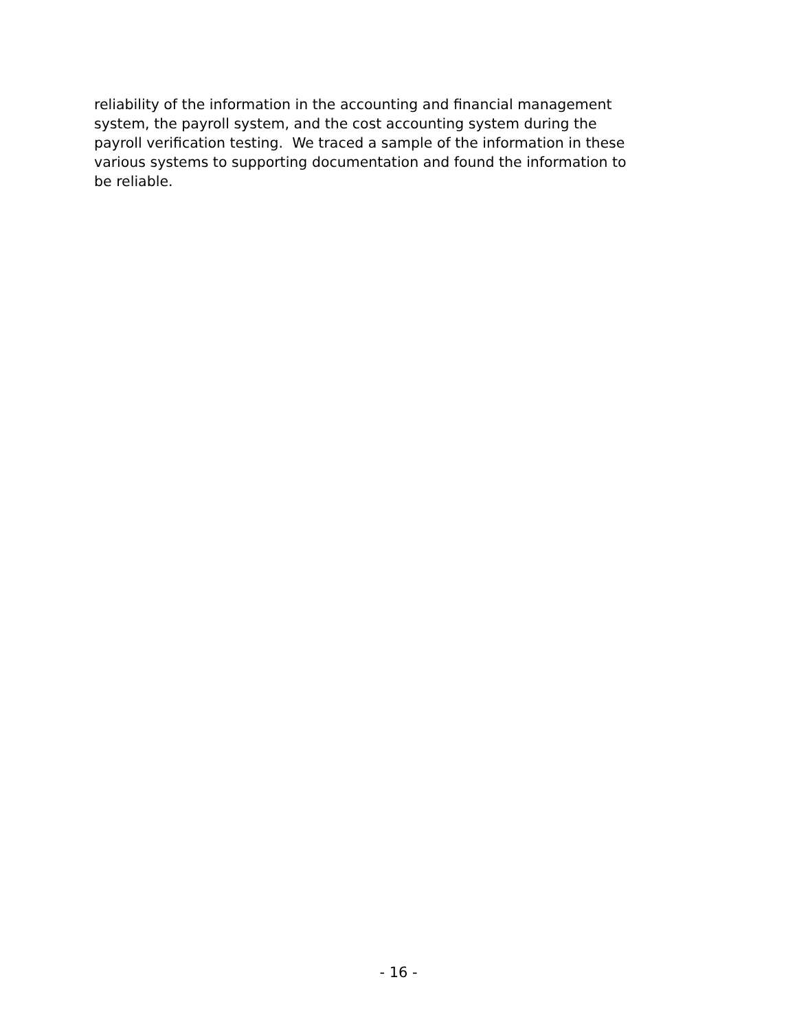reliability of the information in the accounting and financial management
system, the payroll system, and the cost accounting system during the
payroll verification testing. We traced a sample of the information in these
various systems to supporting documentation and found the information to
be reliable.
- 16 -